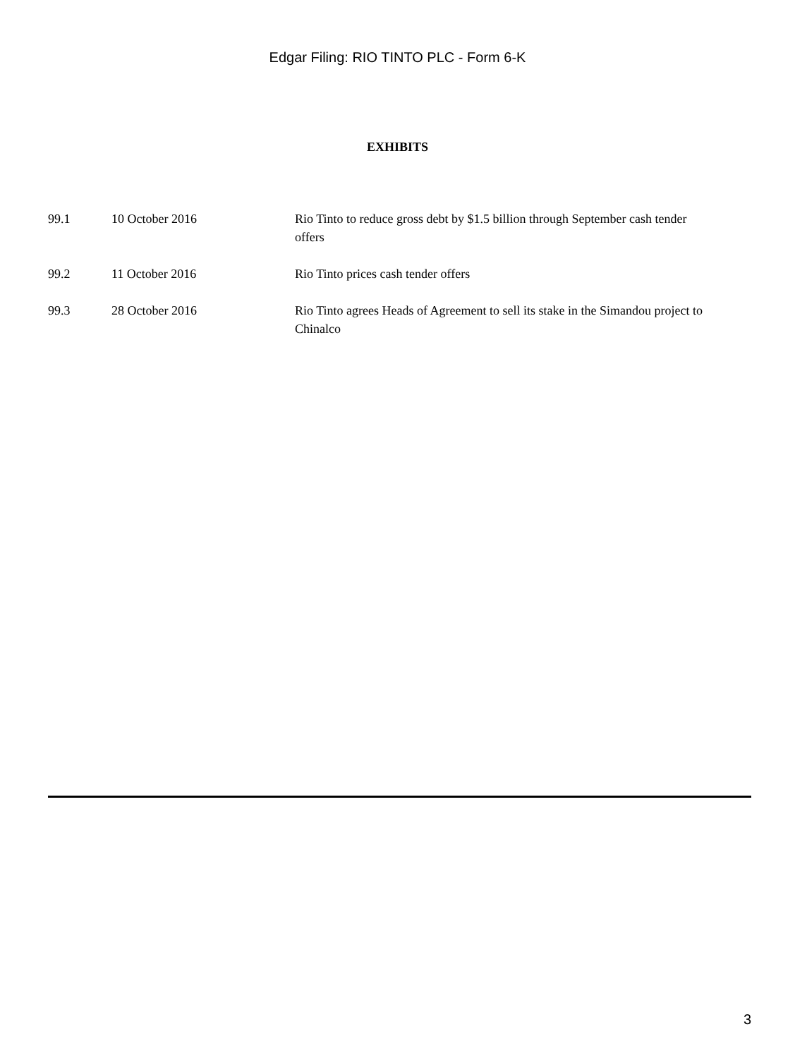Edgar Filing: RIO TINTO PLC - Form 6-K
EXHIBITS
| 99.1 | 10 October 2016 | Rio Tinto to reduce gross debt by $1.5 billion through September cash tender offers |
| 99.2 | 11 October 2016 | Rio Tinto prices cash tender offers |
| 99.3 | 28 October 2016 | Rio Tinto agrees Heads of Agreement to sell its stake in the Simandou project to Chinalco |
3